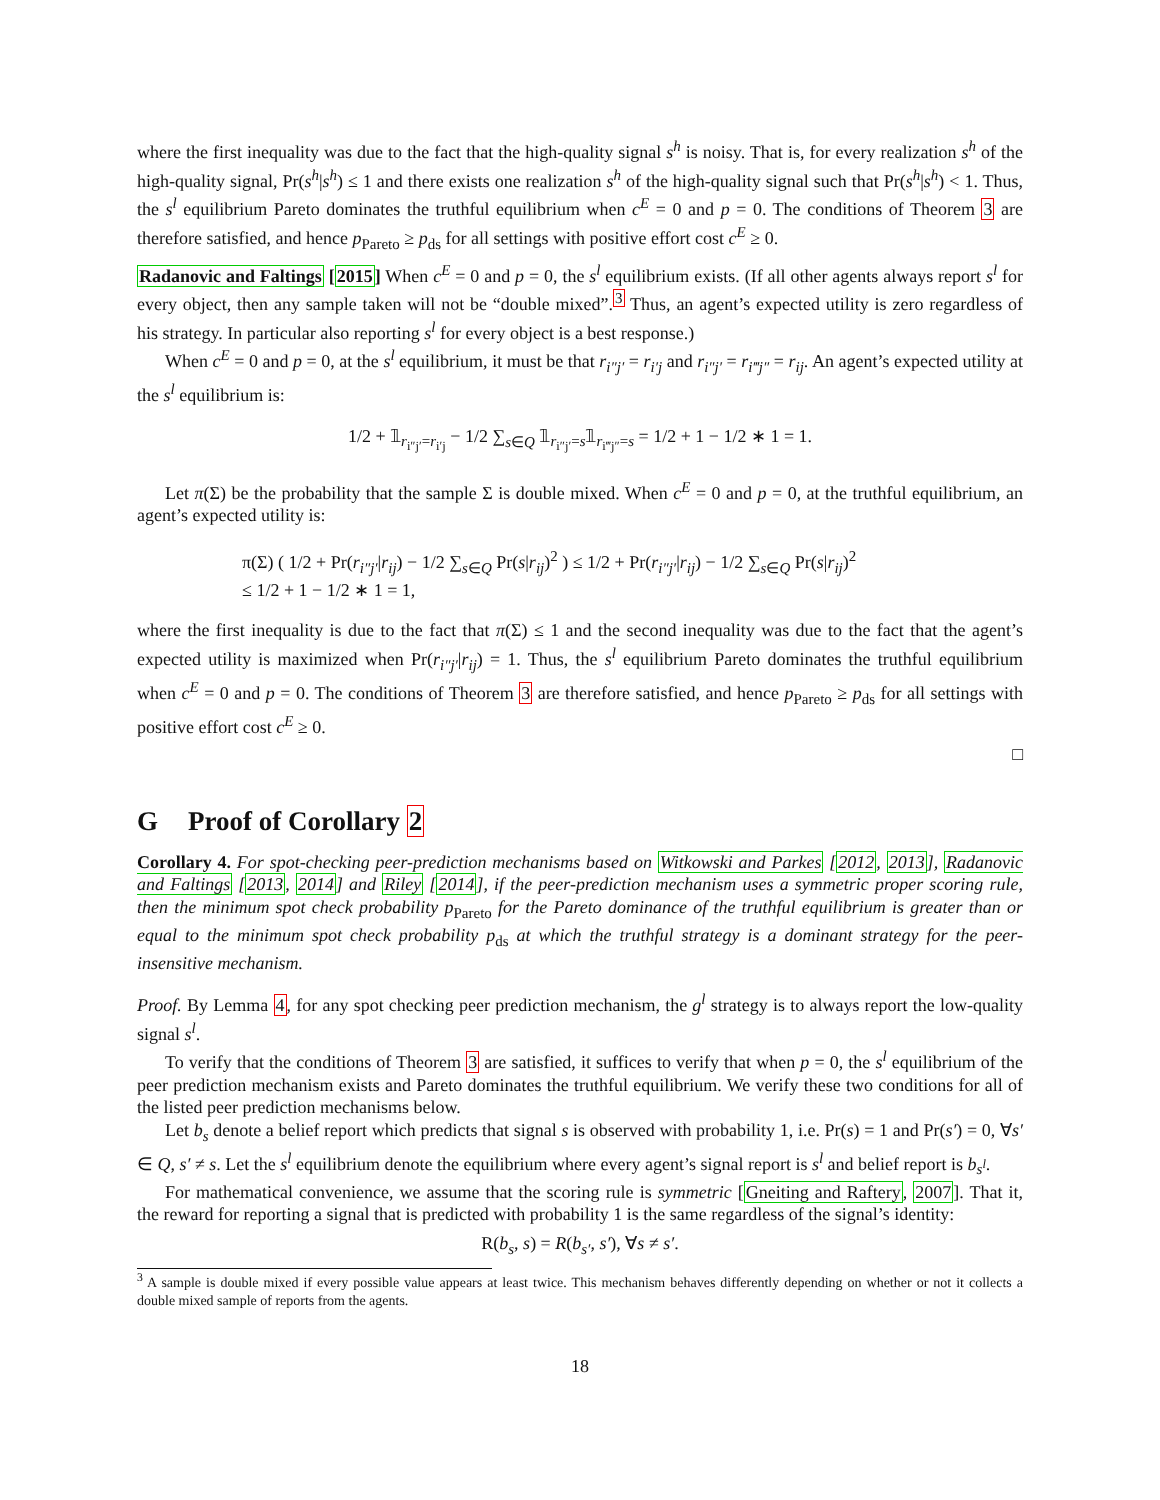where the first inequality was due to the fact that the high-quality signal s<sup>h</sup> is noisy. That is, for every realization s<sup>h</sup> of the high-quality signal, Pr(s<sup>h</sup>|s<sup>h</sup>) ≤ 1 and there exists one realization s<sup>h</sup> of the high-quality signal such that Pr(s<sup>h</sup>|s<sup>h</sup>) < 1. Thus, the s<sup>l</sup> equilibrium Pareto dominates the truthful equilibrium when c<sup>E</sup> = 0 and p = 0. The conditions of Theorem 3 are therefore satisfied, and hence p<sub>Pareto</sub> ≥ p<sub>ds</sub> for all settings with positive effort cost c<sup>E</sup> ≥ 0.
Radanovic and Faltings [2015] When c<sup>E</sup> = 0 and p = 0, the s<sup>l</sup> equilibrium exists. (If all other agents always report s<sup>l</sup> for every object, then any sample taken will not be “double mixed”.<sup>3</sup> Thus, an agent’s expected utility is zero regardless of his strategy. In particular also reporting s<sup>l</sup> for every object is a best response.)
When c<sup>E</sup> = 0 and p = 0, at the s<sup>l</sup> equilibrium, it must be that r<sub>i″j′</sub> = r<sub>i′j</sub> and r<sub>i″j′</sub> = r<sub>i‴j″</sub> = r<sub>ij</sub>. An agent’s expected utility at the s<sup>l</sup> equilibrium is:
1/2 + 𝟙<sub>r<sub>i″j′</sub>=r<sub>i′j</sub></sub> − 1/2 ∑<sub>s∈Q</sub> 𝟙<sub>r<sub>i″j′</sub>=s</sub>𝟙<sub>r<sub>i‴j″</sub>=s</sub> = 1/2 + 1 − 1/2 ∗ 1 = 1.
Let π(Σ) be the probability that the sample Σ is double mixed. When c<sup>E</sup> = 0 and p = 0, at the truthful equilibrium, an agent’s expected utility is:
π(Σ) ( 1/2 + Pr(r<sub>i″j′</sub>|r<sub>ij</sub>) − 1/2 ∑<sub>s∈Q</sub> Pr(s|r<sub>ij</sub>)<sup>2</sup> ) ≤ 1/2 + Pr(r<sub>i″j′</sub>|r<sub>ij</sub>) − 1/2 ∑<sub>s∈Q</sub> Pr(s|r<sub>ij</sub>)<sup>2</sup>
≤ 1/2 + 1 − 1/2 ∗ 1 = 1,
where the first inequality is due to the fact that π(Σ) ≤ 1 and the second inequality was due to the fact that the agent’s expected utility is maximized when Pr(r<sub>i″j′</sub>|r<sub>ij</sub>) = 1. Thus, the s<sup>l</sup> equilibrium Pareto dominates the truthful equilibrium when c<sup>E</sup> = 0 and p = 0. The conditions of Theorem 3 are therefore satisfied, and hence p<sub>Pareto</sub> ≥ p<sub>ds</sub> for all settings with positive effort cost c<sup>E</sup> ≥ 0.
□
G Proof of Corollary 2
Corollary 4. For spot-checking peer-prediction mechanisms based on Witkowski and Parkes [2012, 2013], Radanovic and Faltings [2013, 2014] and Riley [2014], if the peer-prediction mechanism uses a symmetric proper scoring rule, then the minimum spot check probability p<sub>Pareto</sub> for the Pareto dominance of the truthful equilibrium is greater than or equal to the minimum spot check probability p<sub>ds</sub> at which the truthful strategy is a dominant strategy for the peer-insensitive mechanism.
Proof. By Lemma 4, for any spot checking peer prediction mechanism, the g<sup>l</sup> strategy is to always report the low-quality signal s<sup>l</sup>.
To verify that the conditions of Theorem 3 are satisfied, it suffices to verify that when p = 0, the s<sup>l</sup> equilibrium of the peer prediction mechanism exists and Pareto dominates the truthful equilibrium. We verify these two conditions for all of the listed peer prediction mechanisms below.
Let b<sub>s</sub> denote a belief report which predicts that signal s is observed with probability 1, i.e. Pr(s) = 1 and Pr(s′) = 0, ∀s′ ∈ Q, s′ ≠ s. Let the s<sup>l</sup> equilibrium denote the equilibrium where every agent’s signal report is s<sup>l</sup> and belief report is b<sub>s<sup>l</sup></sub>.
For mathematical convenience, we assume that the scoring rule is symmetric [Gneiting and Raftery, 2007]. That it, the reward for reporting a signal that is predicted with probability 1 is the same regardless of the signal’s identity:
R(b<sub>s</sub>, s) = R(b<sub>s′</sub>, s′), ∀s ≠ s′.
<sup>3</sup> A sample is double mixed if every possible value appears at least twice. This mechanism behaves differently depending on whether or not it collects a double mixed sample of reports from the agents.
18